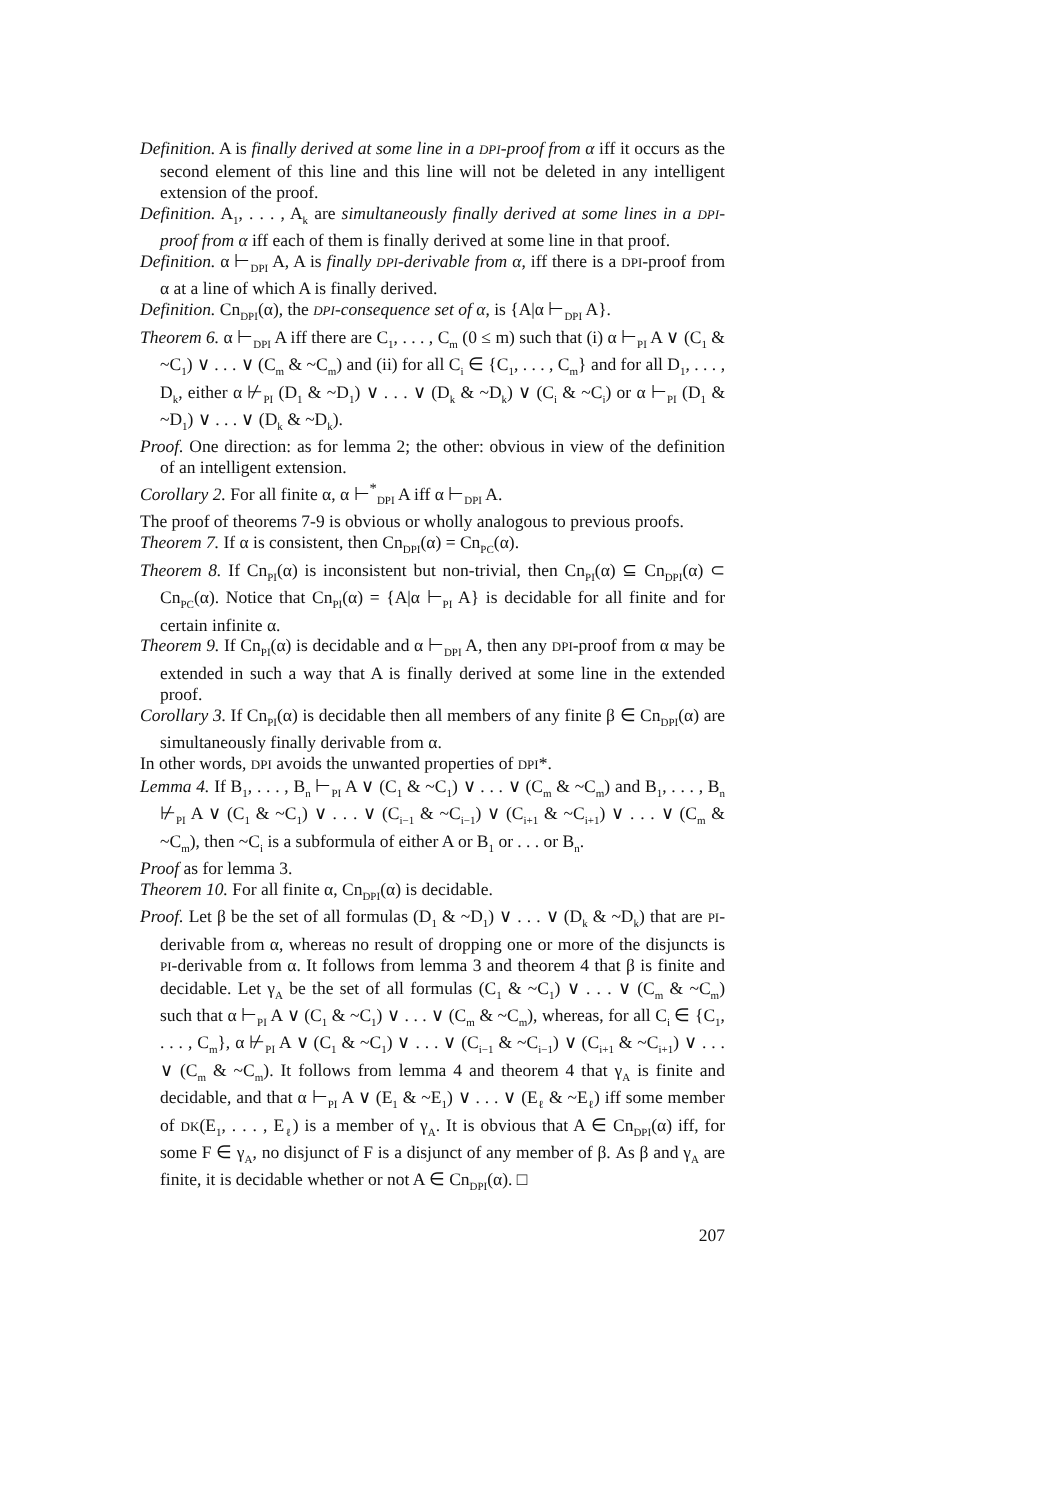Definition. A is finally derived at some line in a DPI-proof from α iff it occurs as the second element of this line and this line will not be deleted in any intelligent extension of the proof.
Definition. A<sub>1</sub>, . . . , A<sub>k</sub> are simultaneously finally derived at some lines in a DPI-proof from α iff each of them is finally derived at some line in that proof.
Definition. α ⊢<sub>DPI</sub> A, A is finally DPI-derivable from α, iff there is a DPI-proof from α at a line of which A is finally derived.
Definition. Cn<sub>DPI</sub>(α), the DPI-consequence set of α, is {A|α ⊢<sub>DPI</sub> A}.
Theorem 6. α ⊢<sub>DPI</sub> A iff there are C<sub>1</sub>, . . . , C<sub>m</sub> (0 ≤ m) such that (i) α ⊢<sub>PI</sub> A ∨ (C<sub>1</sub> & ~C<sub>1</sub>) ∨ . . . ∨ (C<sub>m</sub> & ~C<sub>m</sub>) and (ii) for all C<sub>i</sub> ∈ {C<sub>1</sub>, . . . , C<sub>m</sub>} and for all D<sub>1</sub>, . . . , D<sub>k</sub>, either α ⊬<sub>PI</sub> (D<sub>1</sub> & ~D<sub>1</sub>) ∨ . . . ∨ (D<sub>k</sub> & ~D<sub>k</sub>) ∨ (C<sub>i</sub> & ~C<sub>i</sub>) or α ⊢<sub>PI</sub> (D<sub>1</sub> & ~D<sub>1</sub>) ∨ . . . ∨ (D<sub>k</sub> & ~D<sub>k</sub>).
Proof. One direction: as for lemma 2; the other: obvious in view of the definition of an intelligent extension.
Corollary 2. For all finite α, α ⊢<sup>*</sup><sub>DPI</sub> A iff α ⊢<sub>DPI</sub> A.
The proof of theorems 7-9 is obvious or wholly analogous to previous proofs.
Theorem 7. If α is consistent, then Cn<sub>DPI</sub>(α) = Cn<sub>PC</sub>(α).
Theorem 8. If Cn<sub>PI</sub>(α) is inconsistent but non-trivial, then Cn<sub>PI</sub>(α) ⊆ Cn<sub>DPI</sub>(α) ⊂ Cn<sub>PC</sub>(α). Notice that Cn<sub>PI</sub>(α) = {A|α ⊢<sub>PI</sub> A} is decidable for all finite and for certain infinite α.
Theorem 9. If Cn<sub>PI</sub>(α) is decidable and α ⊢<sub>DPI</sub> A, then any DPI-proof from α may be extended in such a way that A is finally derived at some line in the extended proof.
Corollary 3. If Cn<sub>PI</sub>(α) is decidable then all members of any finite β ∈ Cn<sub>DPI</sub>(α) are simultaneously finally derivable from α.
In other words, DPI avoids the unwanted properties of DPI*.
Lemma 4. If B<sub>1</sub>, . . . , B<sub>n</sub> ⊢<sub>PI</sub> A ∨ (C<sub>1</sub> & ~C<sub>1</sub>) ∨ . . . ∨ (C<sub>m</sub> & ~C<sub>m</sub>) and B<sub>1</sub>, . . . , B<sub>n</sub> ⊬<sub>PI</sub> A ∨ (C<sub>1</sub> & ~C<sub>1</sub>) ∨ . . . ∨ (C<sub>i−1</sub> & ~C<sub>i−1</sub>) ∨ (C<sub>i+1</sub> & ~C<sub>i+1</sub>) ∨ . . . ∨ (C<sub>m</sub> & ~C<sub>m</sub>), then ~C<sub>i</sub> is a subformula of either A or B<sub>1</sub> or . . . or B<sub>n</sub>.
Proof as for lemma 3.
Theorem 10. For all finite α, Cn<sub>DPI</sub>(α) is decidable.
Proof. Let β be the set of all formulas (D<sub>1</sub> & ~D<sub>1</sub>) ∨ . . . ∨ (D<sub>k</sub> & ~D<sub>k</sub>) that are PI-derivable from α, whereas no result of dropping one or more of the disjuncts is PI-derivable from α. It follows from lemma 3 and theorem 4 that β is finite and decidable. Let γ<sub>A</sub> be the set of all formulas (C<sub>1</sub> & ~C<sub>1</sub>) ∨ . . . ∨ (C<sub>m</sub> & ~C<sub>m</sub>) such that α ⊢<sub>PI</sub> A ∨ (C<sub>1</sub> & ~C<sub>1</sub>) ∨ . . . ∨ (C<sub>m</sub> & ~C<sub>m</sub>), whereas, for all C<sub>i</sub> ∈ {C<sub>1</sub>, . . . , C<sub>m</sub>}, α ⊬<sub>PI</sub> A ∨ (C<sub>1</sub> & ~C<sub>1</sub>) ∨ . . . ∨ (C<sub>i−1</sub> & ~C<sub>i−1</sub>) ∨ (C<sub>i+1</sub> & ~C<sub>i+1</sub>) ∨ . . . ∨ (C<sub>m</sub> & ~C<sub>m</sub>). It follows from lemma 4 and theorem 4 that γ<sub>A</sub> is finite and decidable, and that α ⊢<sub>PI</sub> A ∨ (E<sub>1</sub> & ~E<sub>1</sub>) ∨ . . . ∨ (E<sub>ℓ</sub> & ~E<sub>ℓ</sub>) iff some member of DK(E<sub>1</sub>, . . . , E<sub>ℓ</sub>) is a member of γ<sub>A</sub>. It is obvious that A ∈ Cn<sub>DPI</sub>(α) iff, for some F ∈ γ<sub>A</sub>, no disjunct of F is a disjunct of any member of β. As β and γ<sub>A</sub> are finite, it is decidable whether or not A ∈ Cn<sub>DPI</sub>(α). □
207